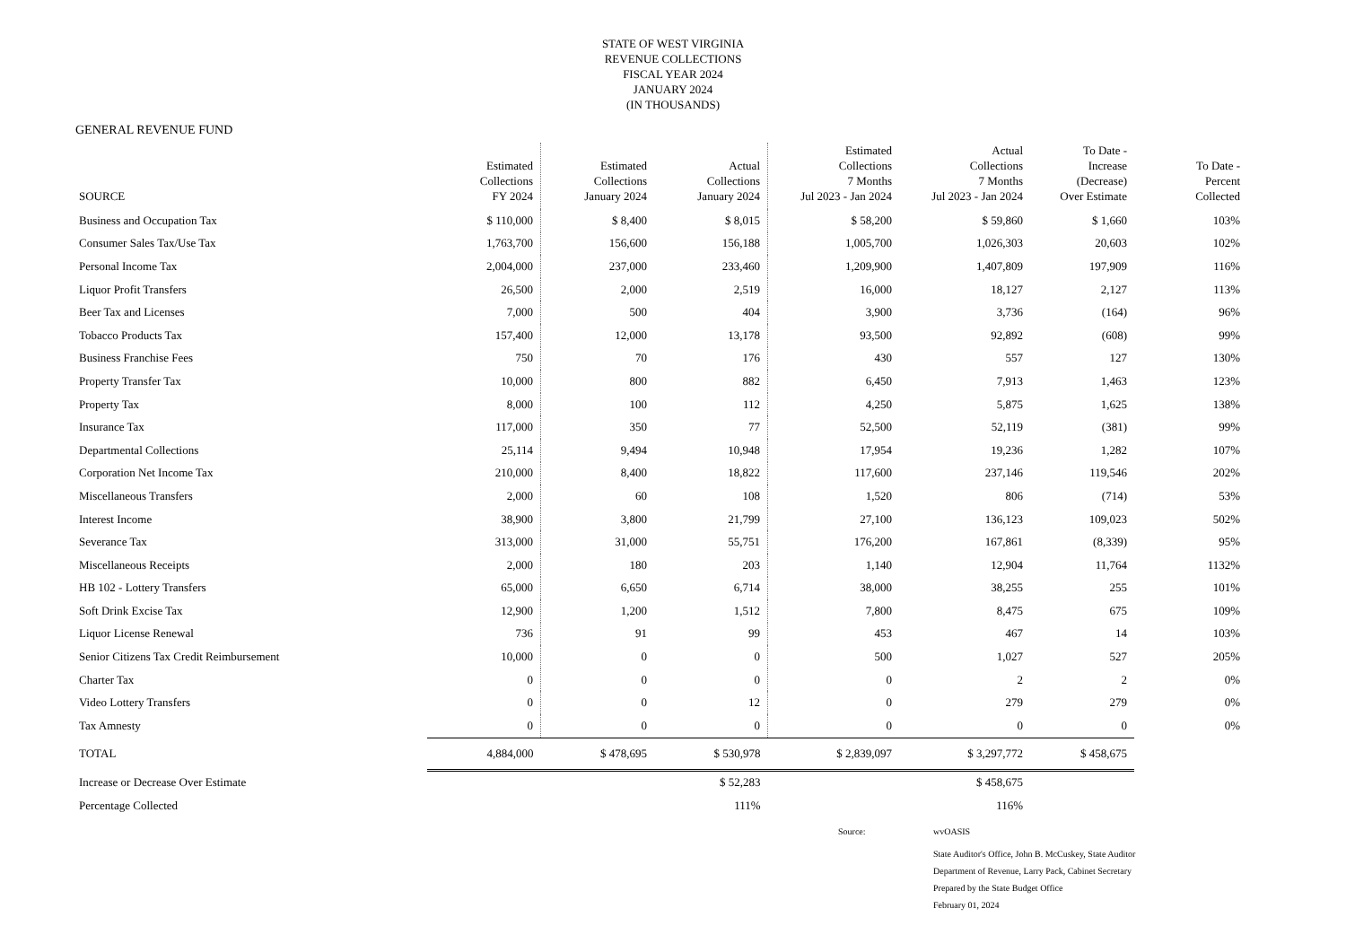STATE OF WEST VIRGINIA
REVENUE COLLECTIONS
FISCAL YEAR 2024
JANUARY 2024
(IN THOUSANDS)
GENERAL REVENUE FUND
| SOURCE | Estimated Collections FY 2024 | Estimated Collections January 2024 | Actual Collections January 2024 | Estimated Collections 7 Months Jul 2023 - Jan 2024 | Actual Collections 7 Months Jul 2023 - Jan 2024 | To Date - Increase (Decrease) Over Estimate | To Date - Percent Collected |
| --- | --- | --- | --- | --- | --- | --- | --- |
| Business and Occupation Tax | $ 110,000 | $ 8,400 | $ 8,015 | $ 58,200 | $ 59,860 | $ 1,660 | 103% |
| Consumer Sales Tax/Use Tax | 1,763,700 | 156,600 | 156,188 | 1,005,700 | 1,026,303 | 20,603 | 102% |
| Personal Income Tax | 2,004,000 | 237,000 | 233,460 | 1,209,900 | 1,407,809 | 197,909 | 116% |
| Liquor Profit Transfers | 26,500 | 2,000 | 2,519 | 16,000 | 18,127 | 2,127 | 113% |
| Beer Tax and Licenses | 7,000 | 500 | 404 | 3,900 | 3,736 | (164) | 96% |
| Tobacco Products Tax | 157,400 | 12,000 | 13,178 | 93,500 | 92,892 | (608) | 99% |
| Business Franchise Fees | 750 | 70 | 176 | 430 | 557 | 127 | 130% |
| Property Transfer Tax | 10,000 | 800 | 882 | 6,450 | 7,913 | 1,463 | 123% |
| Property Tax | 8,000 | 100 | 112 | 4,250 | 5,875 | 1,625 | 138% |
| Insurance Tax | 117,000 | 350 | 77 | 52,500 | 52,119 | (381) | 99% |
| Departmental Collections | 25,114 | 9,494 | 10,948 | 17,954 | 19,236 | 1,282 | 107% |
| Corporation Net Income Tax | 210,000 | 8,400 | 18,822 | 117,600 | 237,146 | 119,546 | 202% |
| Miscellaneous Transfers | 2,000 | 60 | 108 | 1,520 | 806 | (714) | 53% |
| Interest Income | 38,900 | 3,800 | 21,799 | 27,100 | 136,123 | 109,023 | 502% |
| Severance Tax | 313,000 | 31,000 | 55,751 | 176,200 | 167,861 | (8,339) | 95% |
| Miscellaneous Receipts | 2,000 | 180 | 203 | 1,140 | 12,904 | 11,764 | 1132% |
| HB 102 - Lottery Transfers | 65,000 | 6,650 | 6,714 | 38,000 | 38,255 | 255 | 101% |
| Soft Drink Excise Tax | 12,900 | 1,200 | 1,512 | 7,800 | 8,475 | 675 | 109% |
| Liquor License Renewal | 736 | 91 | 99 | 453 | 467 | 14 | 103% |
| Senior Citizens Tax Credit Reimbursement | 10,000 | 0 | 0 | 500 | 1,027 | 527 | 205% |
| Charter Tax | 0 | 0 | 0 | 0 | 2 | 2 | 0% |
| Video Lottery Transfers | 0 | 0 | 12 | 0 | 279 | 279 | 0% |
| Tax Amnesty | 0 | 0 | 0 | 0 | 0 | 0 | 0% |
| TOTAL | 4,884,000 | $ 478,695 | $ 530,978 | $ 2,839,097 | $ 3,297,772 | $ 458,675 | |
| Increase or Decrease Over Estimate | | | $ 52,283 | | $ 458,675 | | |
| Percentage Collected | | | 111% | | 116% | | |
Source: wvOASIS
State Auditor's Office, John B. McCuskey, State Auditor
Department of Revenue, Larry Pack, Cabinet Secretary
Prepared by the State Budget Office
February 01, 2024